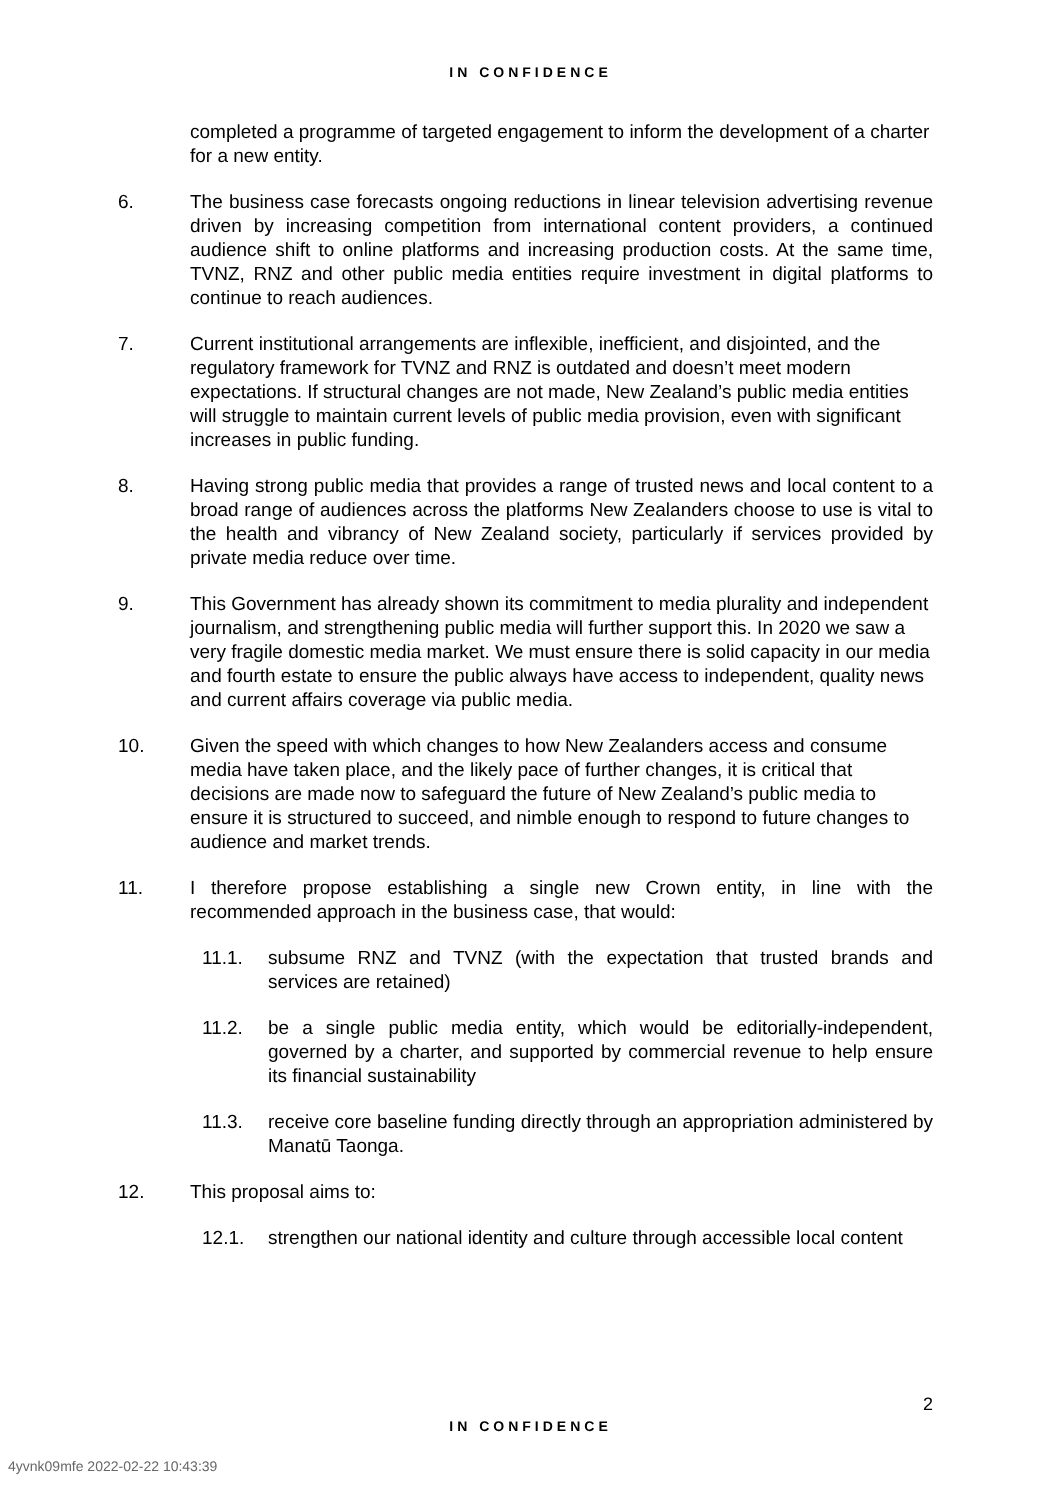IN CONFIDENCE
completed a programme of targeted engagement to inform the development of a charter for a new entity.
6. The business case forecasts ongoing reductions in linear television advertising revenue driven by increasing competition from international content providers, a continued audience shift to online platforms and increasing production costs. At the same time, TVNZ, RNZ and other public media entities require investment in digital platforms to continue to reach audiences.
7. Current institutional arrangements are inflexible, inefficient, and disjointed, and the regulatory framework for TVNZ and RNZ is outdated and doesn’t meet modern expectations. If structural changes are not made, New Zealand’s public media entities will struggle to maintain current levels of public media provision, even with significant increases in public funding.
8. Having strong public media that provides a range of trusted news and local content to a broad range of audiences across the platforms New Zealanders choose to use is vital to the health and vibrancy of New Zealand society, particularly if services provided by private media reduce over time.
9. This Government has already shown its commitment to media plurality and independent journalism, and strengthening public media will further support this. In 2020 we saw a very fragile domestic media market. We must ensure there is solid capacity in our media and fourth estate to ensure the public always have access to independent, quality news and current affairs coverage via public media.
10. Given the speed with which changes to how New Zealanders access and consume media have taken place, and the likely pace of further changes, it is critical that decisions are made now to safeguard the future of New Zealand’s public media to ensure it is structured to succeed, and nimble enough to respond to future changes to audience and market trends.
11. I therefore propose establishing a single new Crown entity, in line with the recommended approach in the business case, that would:
11.1. subsume RNZ and TVNZ (with the expectation that trusted brands and services are retained)
11.2. be a single public media entity, which would be editorially-independent, governed by a charter, and supported by commercial revenue to help ensure its financial sustainability
11.3. receive core baseline funding directly through an appropriation administered by Manatū Taonga.
12. This proposal aims to:
12.1. strengthen our national identity and culture through accessible local content
2
IN CONFIDENCE
4yvnk09mfe 2022-02-22 10:43:39